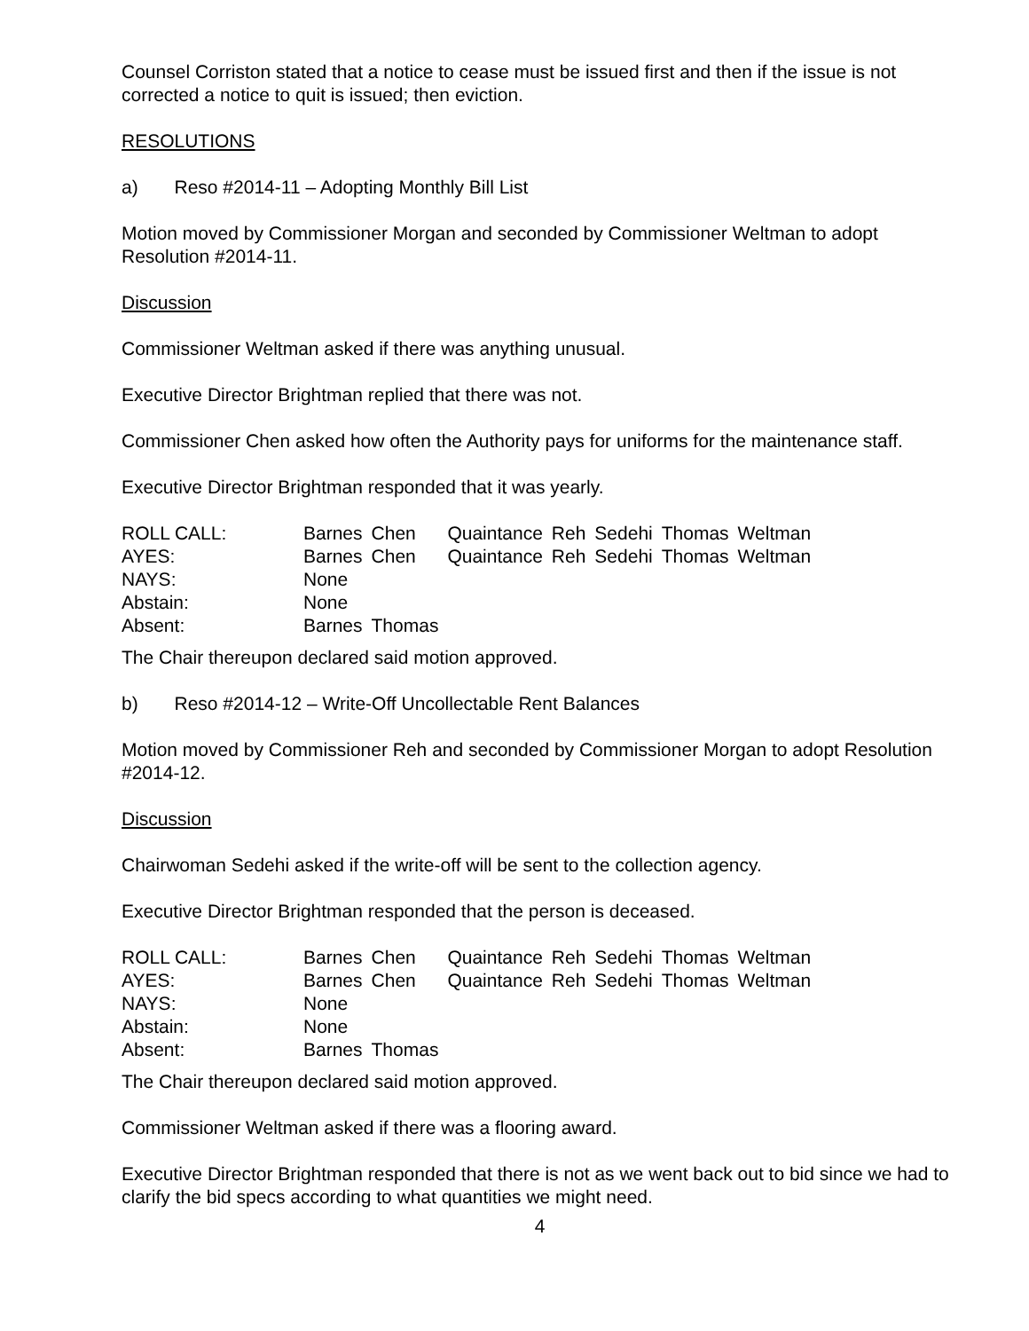Counsel Corriston stated that a notice to cease must be issued first and then if the issue is not corrected a notice to quit is issued; then eviction.
RESOLUTIONS
a) Reso #2014-11 – Adopting Monthly Bill List
Motion moved by Commissioner Morgan and seconded by Commissioner Weltman to adopt Resolution #2014-11.
Discussion
Commissioner Weltman asked if there was anything unusual.
Executive Director Brightman replied that there was not.
Commissioner Chen asked how often the Authority pays for uniforms for the maintenance staff.
Executive Director Brightman responded that it was yearly.
| ROLL CALL: | Barnes | Chen | Quaintance | Reh | Sedehi | Thomas | Weltman |
| AYES: | Barnes | Chen | Quaintance | Reh | Sedehi | Thomas | Weltman |
| NAYS: | None | | | | | | |
| Abstain: | None | | | | | | |
| Absent: | Barnes | Thomas | | | | | |
The Chair thereupon declared said motion approved.
b) Reso #2014-12 – Write-Off Uncollectable Rent Balances
Motion moved by Commissioner Reh and seconded by Commissioner Morgan to adopt Resolution #2014-12.
Discussion
Chairwoman Sedehi asked if the write-off will be sent to the collection agency.
Executive Director Brightman responded that the person is deceased.
| ROLL CALL: | Barnes | Chen | Quaintance | Reh | Sedehi | Thomas | Weltman |
| AYES: | Barnes | Chen | Quaintance | Reh | Sedehi | Thomas | Weltman |
| NAYS: | None | | | | | | |
| Abstain: | None | | | | | | |
| Absent: | Barnes | Thomas | | | | | |
The Chair thereupon declared said motion approved.
Commissioner Weltman asked if there was a flooring award.
Executive Director Brightman responded that there is not as we went back out to bid since we had to clarify the bid specs according to what quantities we might need.
4